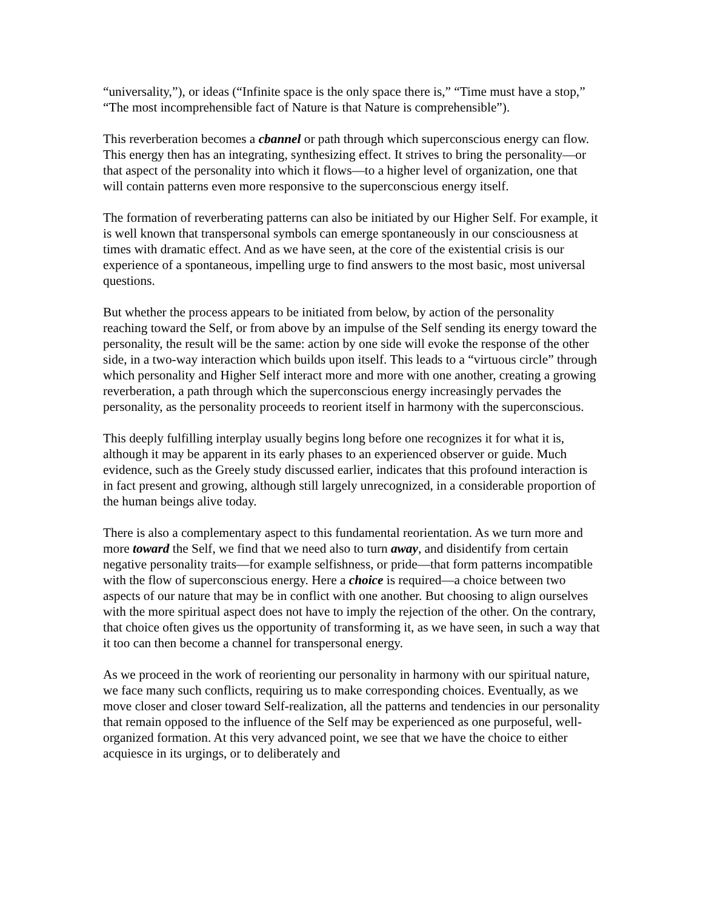“universality,”), or ideas (“Infinite space is the only space there is,” “Time must have a stop,” “The most incomprehensible fact of Nature is that Nature is comprehensible”).
This reverberation becomes a cbannel or path through which superconscious energy can flow. This energy then has an integrating, synthesizing effect. It strives to bring the personality—or that aspect of the personality into which it flows—to a higher level of organization, one that will contain patterns even more responsive to the superconscious energy itself.
The formation of reverberating patterns can also be initiated by our Higher Self. For example, it is well known that transpersonal symbols can emerge spontaneously in our consciousness at times with dramatic effect. And as we have seen, at the core of the existential crisis is our experience of a spontaneous, impelling urge to find answers to the most basic, most universal questions.
But whether the process appears to be initiated from below, by action of the personality reaching toward the Self, or from above by an impulse of the Self sending its energy toward the personality, the result will be the same: action by one side will evoke the response of the other side, in a two-way interaction which builds upon itself. This leads to a “virtuous circle” through which personality and Higher Self interact more and more with one another, creating a growing reverberation, a path through which the superconscious energy increasingly pervades the personality, as the personality proceeds to reorient itself in harmony with the superconscious.
This deeply fulfilling interplay usually begins long before one recognizes it for what it is, although it may be apparent in its early phases to an experienced observer or guide. Much evidence, such as the Greely study discussed earlier, indicates that this profound interaction is in fact present and growing, although still largely unrecognized, in a considerable proportion of the human beings alive today.
There is also a complementary aspect to this fundamental reorientation. As we turn more and more toward the Self, we find that we need also to turn away, and disidentify from certain negative personality traits—for example selfishness, or pride—that form patterns incompatible with the flow of superconscious energy. Here a choice is required—a choice between two aspects of our nature that may be in conflict with one another. But choosing to align ourselves with the more spiritual aspect does not have to imply the rejection of the other. On the contrary, that choice often gives us the opportunity of transforming it, as we have seen, in such a way that it too can then become a channel for transpersonal energy.
As we proceed in the work of reorienting our personality in harmony with our spiritual nature, we face many such conflicts, requiring us to make corresponding choices. Eventually, as we move closer and closer toward Self-realization, all the patterns and tendencies in our personality that remain opposed to the influence of the Self may be experienced as one purposeful, well-organized formation. At this very advanced point, we see that we have the choice to either acquiesce in its urgings, or to deliberately and